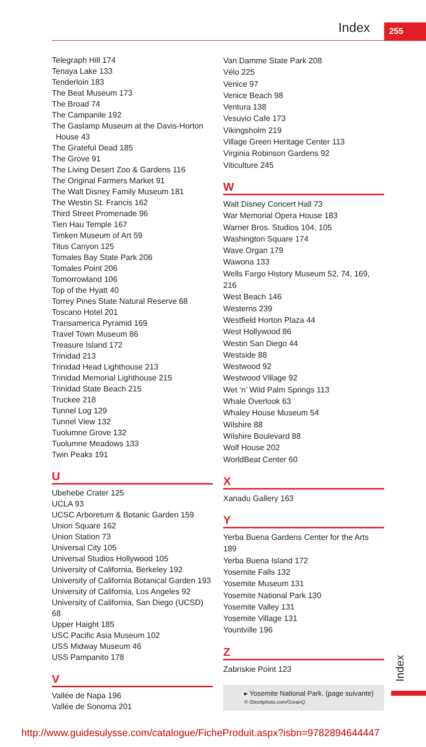Index 255
Telegraph Hill 174
Tenaya Lake 133
Tenderloin 183
The Beat Museum 173
The Broad 74
The Campanile 192
The Gaslamp Museum at the Davis-Horton
House 43
The Grateful Dead 185
The Grove 91
The Living Desert Zoo & Gardens 116
The Original Farmers Market 91
The Walt Disney Family Museum 181
The Westin St. Francis 162
Third Street Promenade 96
Tien Hau Temple 167
Timken Museum of Art 59
Titus Canyon 125
Tomales Bay State Park 206
Tomales Point 206
Tomorrowland 106
Top of the Hyatt 40
Torrey Pines State Natural Reserve 68
Toscano Hotel 201
Transamerica Pyramid 169
Travel Town Museum 86
Treasure Island 172
Trinidad 213
Trinidad Head Lighthouse 213
Trinidad Memorial Lighthouse 215
Trinidad State Beach 215
Truckee 218
Tunnel Log 129
Tunnel View 132
Tuolumne Grove 132
Tuolumne Meadows 133
Twin Peaks 191
U
Ubehebe Crater 125
UCLA 93
UCSC Arboretum & Botanic Garden 159
Union Square 162
Union Station 73
Universal City 105
Universal Studios Hollywood 105
University of California, Berkeley 192
University of California Botanical Garden 193
University of California, Los Angeles 92
University of California, San Diego (UCSD) 68
Upper Haight 185
USC Pacific Asia Museum 102
USS Midway Museum 46
USS Pampanito 178
V
Vallée de Napa 196
Vallée de Sonoma 201
Van Damme State Park 208
Vélo 225
Venice 97
Venice Beach 98
Ventura 138
Vesuvio Cafe 173
Vikingsholm 219
Village Green Heritage Center 113
Virginia Robinson Gardens 92
Viticulture 245
W
Walt Disney Concert Hall 73
War Memorial Opera House 183
Warner Bros. Studios 104, 105
Washington Square 174
Wave Organ 179
Wawona 133
Wells Fargo History Museum 52, 74, 169, 216
West Beach 146
Westerns 239
Westfield Horton Plaza 44
West Hollywood 86
Westin San Diego 44
Westside 88
Westwood 92
Westwood Village 92
Wet ‘n’ Wild Palm Springs 113
Whale Overlook 63
Whaley House Museum 54
Wilshire 88
Wilshire Boulevard 88
Wolf House 202
WorldBeat Center 60
X
Xanadu Gallery 163
Y
Yerba Buena Gardens Center for the Arts 189
Yerba Buena Island 172
Yosemite Falls 132
Yosemite Museum 131
Yosemite National Park 130
Yosemite Valley 131
Yosemite Village 131
Yountville 196
Z
Zabriskie Point 123
▸ Yosemite National Park. (page suivante)
© iStockphoto.com/GoranQ
Index
http://www.guidesulysse.com/catalogue/FicheProduit.aspx?isbn=9782894644447